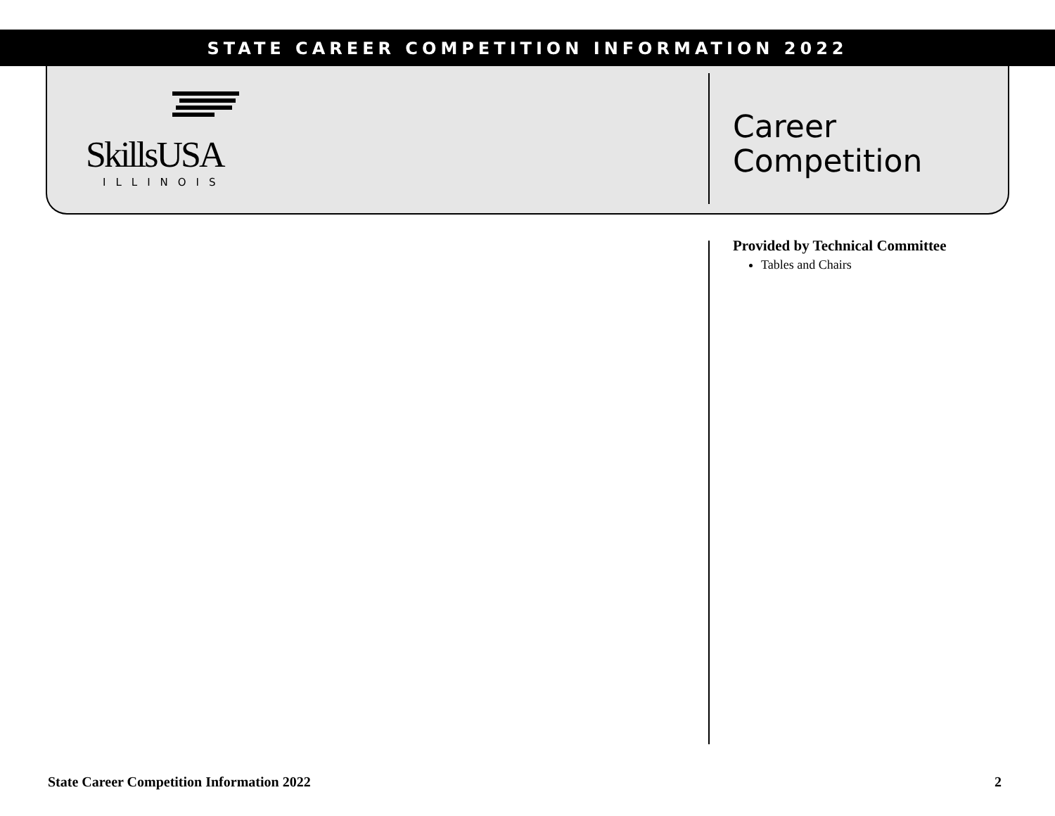STATE CAREER COMPETITION INFORMATION 2022
SkillsUSA
ILLINOIS
Career
Competition
Provided by Technical Committee
Tables and Chairs
State Career Competition Information 2022 2